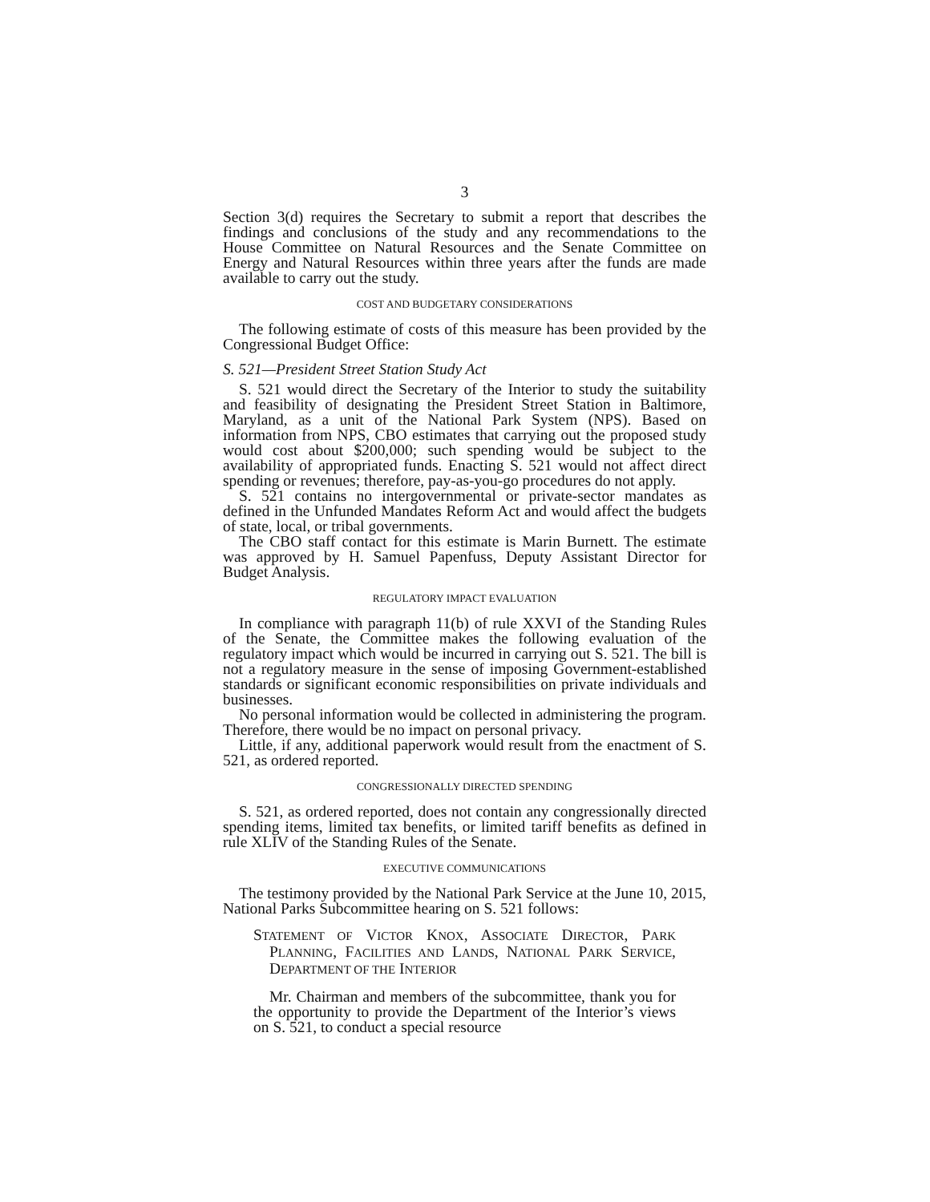3
Section 3(d) requires the Secretary to submit a report that describes the findings and conclusions of the study and any recommendations to the House Committee on Natural Resources and the Senate Committee on Energy and Natural Resources within three years after the funds are made available to carry out the study.
COST AND BUDGETARY CONSIDERATIONS
The following estimate of costs of this measure has been provided by the Congressional Budget Office:
S. 521—President Street Station Study Act
S. 521 would direct the Secretary of the Interior to study the suitability and feasibility of designating the President Street Station in Baltimore, Maryland, as a unit of the National Park System (NPS). Based on information from NPS, CBO estimates that carrying out the proposed study would cost about $200,000; such spending would be subject to the availability of appropriated funds. Enacting S. 521 would not affect direct spending or revenues; therefore, pay-as-you-go procedures do not apply.
S. 521 contains no intergovernmental or private-sector mandates as defined in the Unfunded Mandates Reform Act and would affect the budgets of state, local, or tribal governments.
The CBO staff contact for this estimate is Marin Burnett. The estimate was approved by H. Samuel Papenfuss, Deputy Assistant Director for Budget Analysis.
REGULATORY IMPACT EVALUATION
In compliance with paragraph 11(b) of rule XXVI of the Standing Rules of the Senate, the Committee makes the following evaluation of the regulatory impact which would be incurred in carrying out S. 521. The bill is not a regulatory measure in the sense of imposing Government-established standards or significant economic responsibilities on private individuals and businesses.
No personal information would be collected in administering the program. Therefore, there would be no impact on personal privacy.
Little, if any, additional paperwork would result from the enactment of S. 521, as ordered reported.
CONGRESSIONALLY DIRECTED SPENDING
S. 521, as ordered reported, does not contain any congressionally directed spending items, limited tax benefits, or limited tariff benefits as defined in rule XLIV of the Standing Rules of the Senate.
EXECUTIVE COMMUNICATIONS
The testimony provided by the National Park Service at the June 10, 2015, National Parks Subcommittee hearing on S. 521 follows:
STATEMENT OF VICTOR KNOX, ASSOCIATE DIRECTOR, PARK PLANNING, FACILITIES AND LANDS, NATIONAL PARK SERVICE, DEPARTMENT OF THE INTERIOR
Mr. Chairman and members of the subcommittee, thank you for the opportunity to provide the Department of the Interior’s views on S. 521, to conduct a special resource